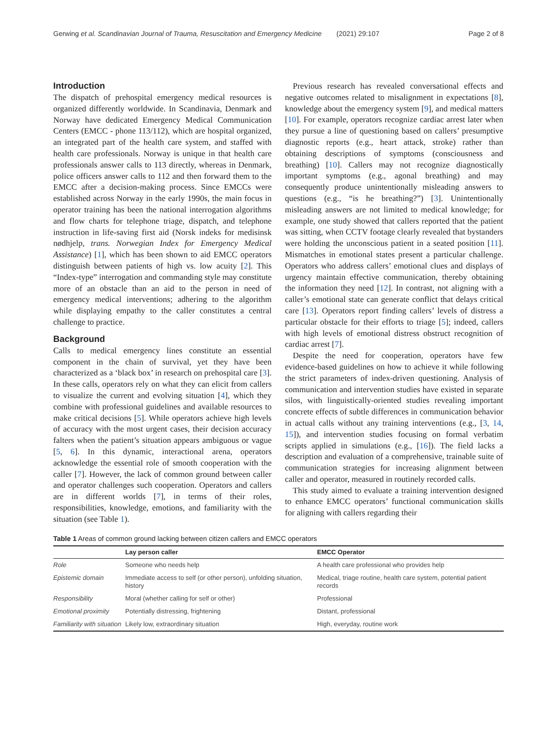Gerwing et al. Scandinavian Journal of Trauma, Resuscitation and Emergency Medicine (2021) 29:107 Page 2 of 8
Introduction
The dispatch of prehospital emergency medical resources is organized differently worldwide. In Scandinavia, Denmark and Norway have dedicated Emergency Medical Communication Centers (EMCC - phone 113/112), which are hospital organized, an integrated part of the health care system, and staffed with health care professionals. Norway is unique in that health care professionals answer calls to 113 directly, whereas in Denmark, police officers answer calls to 112 and then forward them to the EMCC after a decision-making process. Since EMCCs were established across Norway in the early 1990s, the main focus in operator training has been the national interrogation algorithms and flow charts for telephone triage, dispatch, and telephone instruction in life-saving first aid (Norsk indeks for medisinsk nødhjelp, trans. Norwegian Index for Emergency Medical Assistance) [1], which has been shown to aid EMCC operators distinguish between patients of high vs. low acuity [2]. This “Index-type” interrogation and commanding style may constitute more of an obstacle than an aid to the person in need of emergency medical interventions; adhering to the algorithm while displaying empathy to the caller constitutes a central challenge to practice.
Background
Calls to medical emergency lines constitute an essential component in the chain of survival, yet they have been characterized as a ‘black box’ in research on prehospital care [3]. In these calls, operators rely on what they can elicit from callers to visualize the current and evolving situation [4], which they combine with professional guidelines and available resources to make critical decisions [5]. While operators achieve high levels of accuracy with the most urgent cases, their decision accuracy falters when the patient’s situation appears ambiguous or vague [5, 6]. In this dynamic, interactional arena, operators acknowledge the essential role of smooth cooperation with the caller [7]. However, the lack of common ground between caller and operator challenges such cooperation. Operators and callers are in different worlds [7], in terms of their roles, responsibilities, knowledge, emotions, and familiarity with the situation (see Table 1).
Previous research has revealed conversational effects and negative outcomes related to misalignment in expectations [8], knowledge about the emergency system [9], and medical matters [10]. For example, operators recognize cardiac arrest later when they pursue a line of questioning based on callers’ presumptive diagnostic reports (e.g., heart attack, stroke) rather than obtaining descriptions of symptoms (consciousness and breathing) [10]. Callers may not recognize diagnostically important symptoms (e.g., agonal breathing) and may consequently produce unintentionally misleading answers to questions (e.g., “is he breathing?”) [3]. Unintentionally misleading answers are not limited to medical knowledge; for example, one study showed that callers reported that the patient was sitting, when CCTV footage clearly revealed that bystanders were holding the unconscious patient in a seated position [11]. Mismatches in emotional states present a particular challenge. Operators who address callers’ emotional clues and displays of urgency maintain effective communication, thereby obtaining the information they need [12]. In contrast, not aligning with a caller’s emotional state can generate conflict that delays critical care [13]. Operators report finding callers’ levels of distress a particular obstacle for their efforts to triage [5]; indeed, callers with high levels of emotional distress obstruct recognition of cardiac arrest [7].
Despite the need for cooperation, operators have few evidence-based guidelines on how to achieve it while following the strict parameters of index-driven questioning. Analysis of communication and intervention studies have existed in separate silos, with linguistically-oriented studies revealing important concrete effects of subtle differences in communication behavior in actual calls without any training interventions (e.g., [3, 14, 15]), and intervention studies focusing on formal verbatim scripts applied in simulations (e.g., [16]). The field lacks a description and evaluation of a comprehensive, trainable suite of communication strategies for increasing alignment between caller and operator, measured in routinely recorded calls.
This study aimed to evaluate a training intervention designed to enhance EMCC operators’ functional communication skills for aligning with callers regarding their
Table 1 Areas of common ground lacking between citizen callers and EMCC operators
| | Lay person caller | EMCC Operator |
| --- | --- | --- |
| Role | Someone who needs help | A health care professional who provides help |
| Epistemic domain | Immediate access to self (or other person), unfolding situation, history | Medical, triage routine, health care system, potential patient records |
| Responsibility | Moral (whether calling for self or other) | Professional |
| Emotional proximity | Potentially distressing, frightening | Distant, professional |
| Familiarity with situation | Likely low, extraordinary situation | High, everyday, routine work |